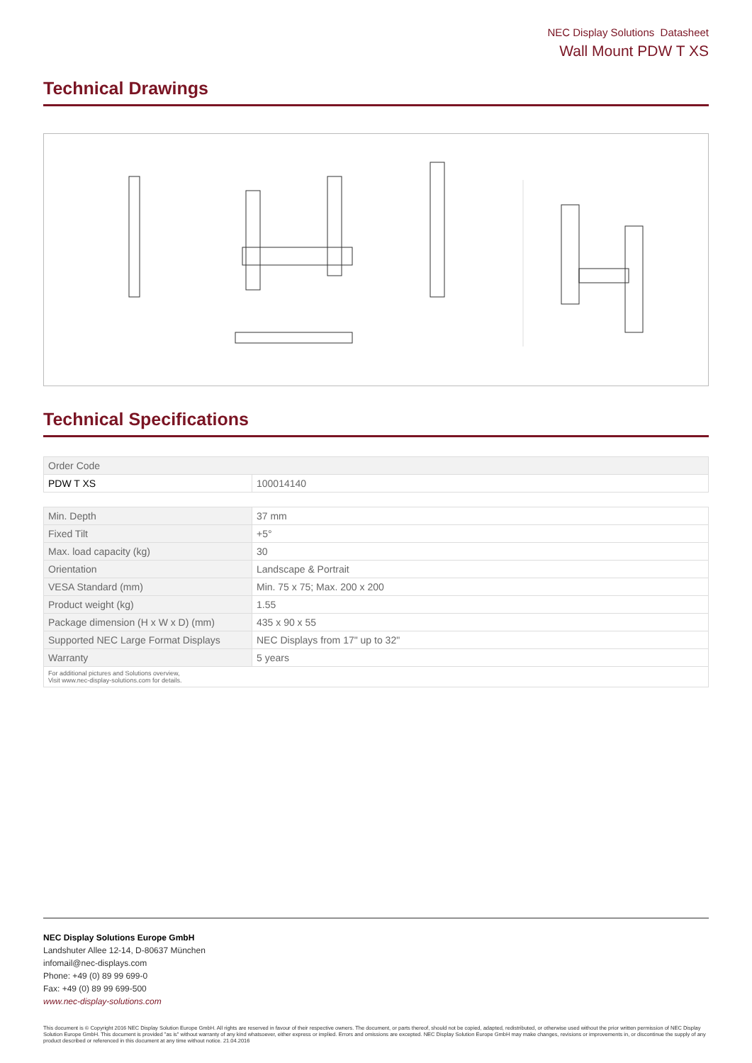NEC Display Solutions Datasheet
Wall Mount PDW T XS
Technical Drawings
Technical Specifications
| Order Code | |
| PDW T XS | 100014140 |
| Min. Depth | 37 mm |
| Fixed Tilt | +5° |
| Max. load capacity (kg) | 30 |
| Orientation | Landscape & Portrait |
| VESA Standard (mm) | Min. 75 x 75; Max. 200 x 200 |
| Product weight (kg) | 1.55 |
| Package dimension (H x W x D) (mm) | 435 x 90 x 55 |
| Supported NEC Large Format Displays | NEC Displays from 17" up to 32" |
| Warranty | 5 years |
| For additional pictures and Solutions overview, Visit www.nec-display-solutions.com for details. | |
NEC Display Solutions Europe GmbH
Landshuter Allee 12-14, D-80637 München
infomail@nec-displays.com
Phone: +49 (0) 89 99 699-0
Fax: +49 (0) 89 99 699-500
www.nec-display-solutions.com
This document is © Copyright 2016 NEC Display Solution Europe GmbH. All rights are reserved in favour of their respective owners. The document, or parts thereof, should not be copied, adapted, redistributed, or otherwise used without the prior written permission of NEC Display Solution Europe GmbH. This document is provided "as is" without warranty of any kind whatsoever, either express or implied. Errors and omissions are excepted. NEC Display Solution Europe GmbH may make changes, revisions or improvements in, or discontinue the supply of any product described or referenced in this document at any time without notice. 21.04.2016